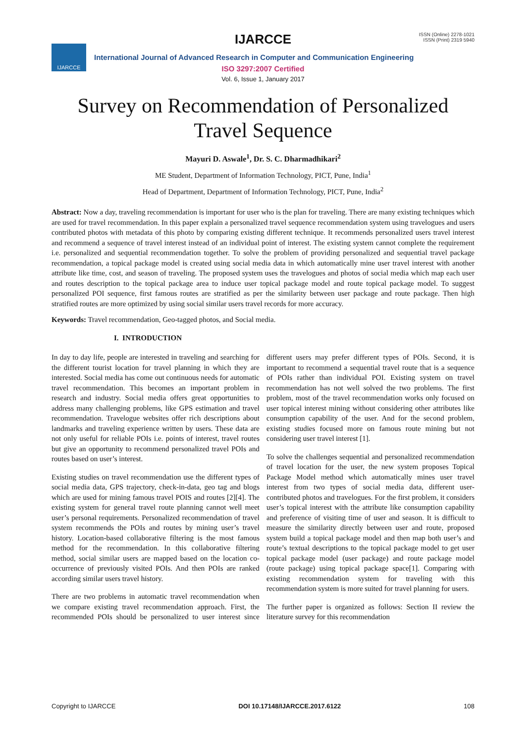IJARCCE
IJARCCE
ISSN (Online) 2278-1021
ISSN (Print) 2319 5940
International Journal of Advanced Research in Computer and Communication Engineering
ISO 3297:2007 Certified
Vol. 6, Issue 1, January 2017
Survey on Recommendation of Personalized
Travel Sequence
Mayuri D. Aswale<sup>1</sup>, Dr. S. C. Dharmadhikari<sup>2</sup>
ME Student, Department of Information Technology, PICT, Pune, India<sup>1</sup>
Head of Department, Department of Information Technology, PICT, Pune, India<sup>2</sup>
Abstract: Now a day, traveling recommendation is important for user who is the plan for traveling. There are many existing techniques which are used for travel recommendation. In this paper explain a personalized travel sequence recommendation system using travelogues and users contributed photos with metadata of this photo by comparing existing different technique. It recommends personalized users travel interest and recommend a sequence of travel interest instead of an individual point of interest. The existing system cannot complete the requirement i.e. personalized and sequential recommendation together. To solve the problem of providing personalized and sequential travel package recommendation, a topical package model is created using social media data in which automatically mine user travel interest with another attribute like time, cost, and season of traveling. The proposed system uses the travelogues and photos of social media which map each user and routes description to the topical package area to induce user topical package model and route topical package model. To suggest personalized POI sequence, first famous routes are stratified as per the similarity between user package and route package. Then high stratified routes are more optimized by using social similar users travel records for more accuracy.
Keywords: Travel recommendation, Geo-tagged photos, and Social media.
I. INTRODUCTION
In day to day life, people are interested in traveling and searching for the different tourist location for travel planning in which they are interested. Social media has come out continuous needs for automatic travel recommendation. This becomes an important problem in research and industry. Social media offers great opportunities to address many challenging problems, like GPS estimation and travel recommendation. Travelogue websites offer rich descriptions about landmarks and traveling experience written by users. These data are not only useful for reliable POIs i.e. points of interest, travel routes but give an opportunity to recommend personalized travel POIs and routes based on user’s interest.
Existing studies on travel recommendation use the different types of social media data, GPS trajectory, check-in-data, geo tag and blogs which are used for mining famous travel POIS and routes [2][4]. The existing system for general travel route planning cannot well meet user’s personal requirements. Personalized recommendation of travel system recommends the POIs and routes by mining user’s travel history. Location-based collaborative filtering is the most famous method for the recommendation. In this collaborative filtering method, social similar users are mapped based on the location co-occurrence of previously visited POIs. And then POIs are ranked according similar users travel history.
There are two problems in automatic travel recommendation when we compare existing travel recommendation approach. First, the recommended POIs should be personalized to user interest since different users may prefer different types of POIs. Second, it is important to recommend a sequential travel route that is a sequence of POIs rather than individual POI. Existing system on travel recommendation has not well solved the two problems. The first problem, most of the travel recommendation works only focused on user topical interest mining without considering other attributes like consumption capability of the user. And for the second problem, existing studies focused more on famous route mining but not considering user travel interest [1].
To solve the challenges sequential and personalized recommendation of travel location for the user, the new system proposes Topical Package Model method which automatically mines user travel interest from two types of social media data, different user-contributed photos and travelogues. For the first problem, it considers user’s topical interest with the attribute like consumption capability and preference of visiting time of user and season. It is difficult to measure the similarity directly between user and route, proposed system build a topical package model and then map both user’s and route’s textual descriptions to the topical package model to get user topical package model (user package) and route package model (route package) using topical package space[1]. Comparing with existing recommendation system for traveling with this recommendation system is more suited for travel planning for users.
The further paper is organized as follows: Section II review the literature survey for this recommendation
Copyright to IJARCCE DOI 10.17148/IJARCCE.2017.6122 108